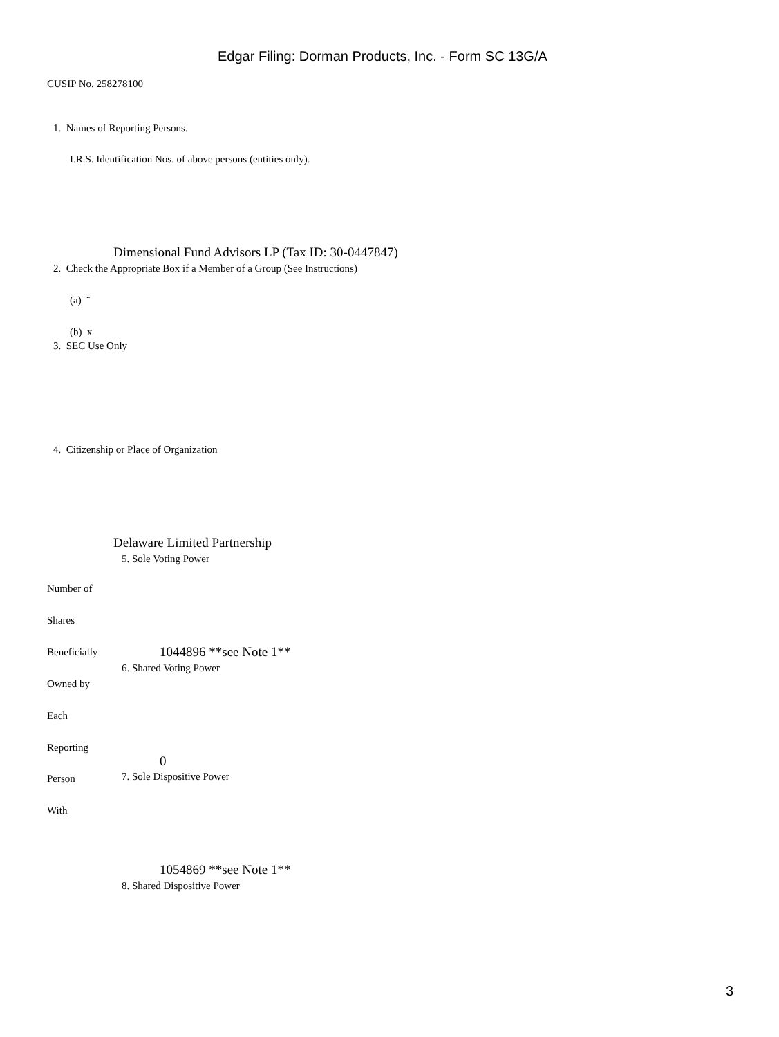Edgar Filing: Dorman Products, Inc. - Form SC 13G/A
CUSIP No. 258278100
1. Names of Reporting Persons.
I.R.S. Identification Nos. of above persons (entities only).
Dimensional Fund Advisors LP (Tax ID: 30-0447847)
2. Check the Appropriate Box if a Member of a Group (See Instructions)
(a) ¨
(b) x
3. SEC Use Only
4. Citizenship or Place of Organization
Delaware Limited Partnership
5. Sole Voting Power
Number of
Shares
Beneficially 1044896 **see Note 1**
6. Shared Voting Power
Owned by
Each
Reporting
0
Person 7. Sole Dispositive Power
With
1054869 **see Note 1**
8. Shared Dispositive Power
3